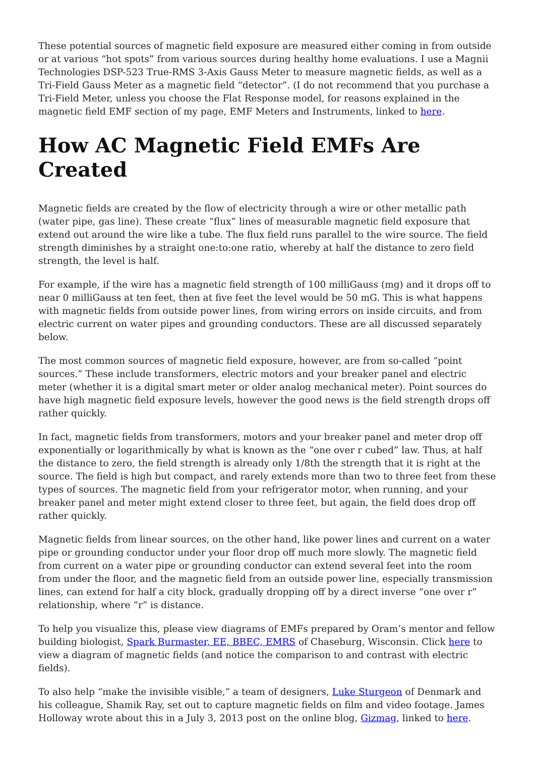These potential sources of magnetic field exposure are measured either coming in from outside or at various “hot spots” from various sources during healthy home evaluations. I use a Magnii Technologies DSP-523 True-RMS 3-Axis Gauss Meter to measure magnetic fields, as well as a Tri-Field Gauss Meter as a magnetic field “detector”. (I do not recommend that you purchase a Tri-Field Meter, unless you choose the Flat Response model, for reasons explained in the magnetic field EMF section of my page, EMF Meters and Instruments, linked to here.
How AC Magnetic Field EMFs Are Created
Magnetic fields are created by the flow of electricity through a wire or other metallic path (water pipe, gas line). These create “flux” lines of measurable magnetic field exposure that extend out around the wire like a tube. The flux field runs parallel to the wire source. The field strength diminishes by a straight one:to:one ratio, whereby at half the distance to zero field strength, the level is half.
For example, if the wire has a magnetic field strength of 100 milliGauss (mg) and it drops off to near 0 milliGauss at ten feet, then at five feet the level would be 50 mG. This is what happens with magnetic fields from outside power lines, from wiring errors on inside circuits, and from electric current on water pipes and grounding conductors. These are all discussed separately below.
The most common sources of magnetic field exposure, however, are from so-called “point sources.” These include transformers, electric motors and your breaker panel and electric meter (whether it is a digital smart meter or older analog mechanical meter). Point sources do have high magnetic field exposure levels, however the good news is the field strength drops off rather quickly.
In fact, magnetic fields from transformers, motors and your breaker panel and meter drop off exponentially or logarithmically by what is known as the “one over r cubed” law. Thus, at half the distance to zero, the field strength is already only 1/8th the strength that it is right at the source. The field is high but compact, and rarely extends more than two to three feet from these types of sources. The magnetic field from your refrigerator motor, when running, and your breaker panel and meter might extend closer to three feet, but again, the field does drop off rather quickly.
Magnetic fields from linear sources, on the other hand, like power lines and current on a water pipe or grounding conductor under your floor drop off much more slowly. The magnetic field from current on a water pipe or grounding conductor can extend several feet into the room from under the floor, and the magnetic field from an outside power line, especially transmission lines, can extend for half a city block, gradually dropping off by a direct inverse “one over r” relationship, where “r” is distance.
To help you visualize this, please view diagrams of EMFs prepared by Oram’s mentor and fellow building biologist, Spark Burmaster, EE, BBEC, EMRS of Chaseburg, Wisconsin. Click here to view a diagram of magnetic fields (and notice the comparison to and contrast with electric fields).
To also help “make the invisible visible,” a team of designers, Luke Sturgeon of Denmark and his colleague, Shamik Ray, set out to capture magnetic fields on film and video footage. James Holloway wrote about this in a July 3, 2013 post on the online blog, Gizmag, linked to here.